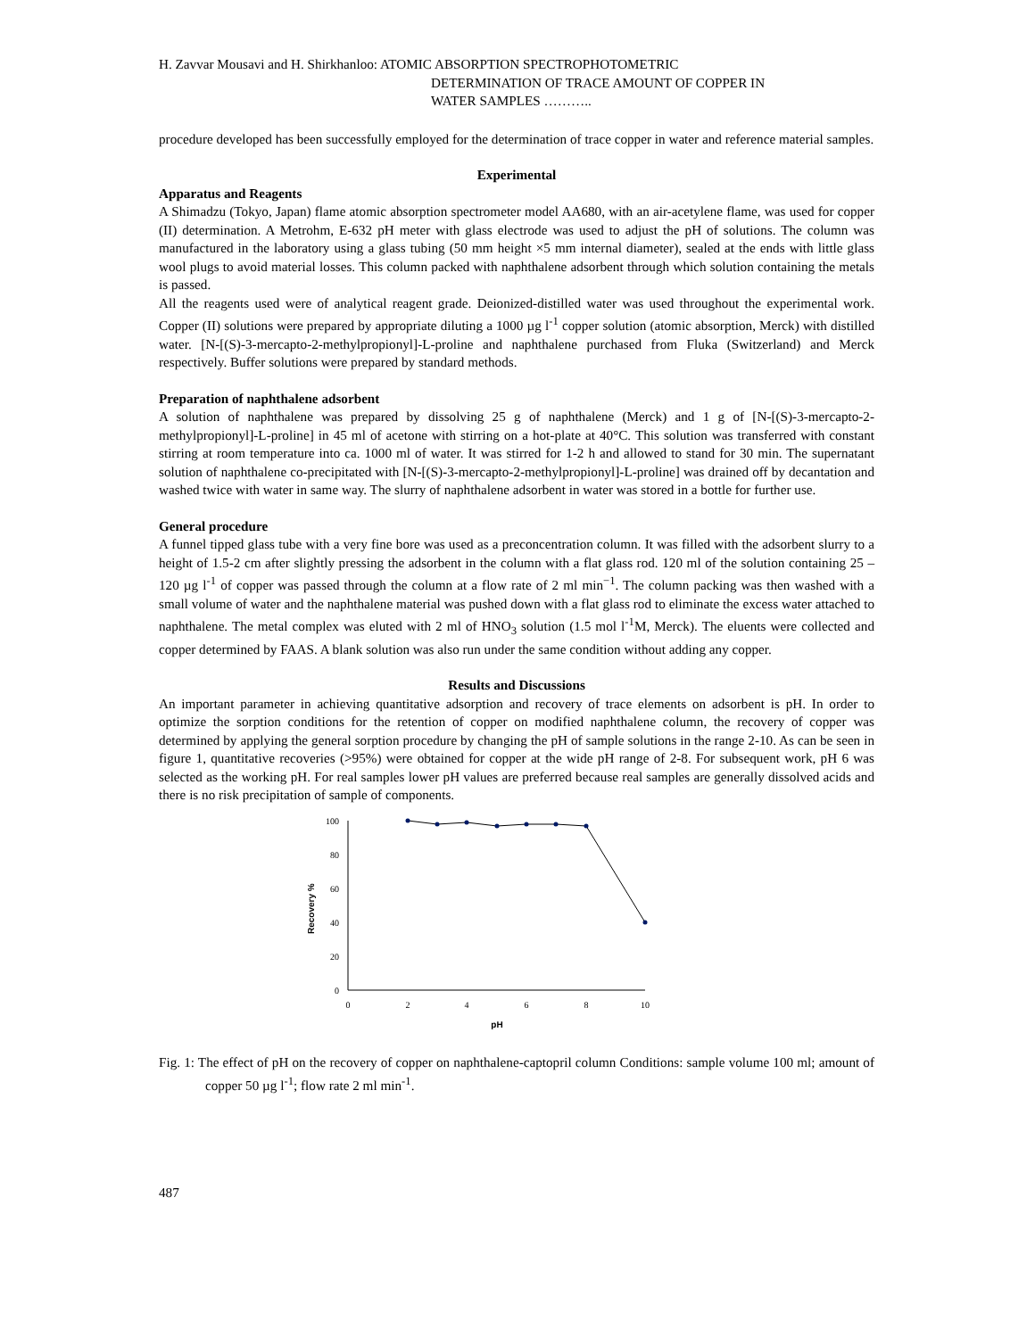H. Zavvar Mousavi and H. Shirkhanloo: ATOMIC ABSORPTION SPECTROPHOTOMETRIC
DETERMINATION OF TRACE AMOUNT OF COPPER IN
WATER SAMPLES ………..
procedure developed has been successfully employed for the determination of trace copper in water and reference material samples.
Experimental
Apparatus and Reagents
A Shimadzu (Tokyo, Japan) flame atomic absorption spectrometer model AA680, with an air-acetylene flame, was used for copper (II) determination. A Metrohm, E-632 pH meter with glass electrode was used to adjust the pH of solutions. The column was manufactured in the laboratory using a glass tubing (50 mm height ×5 mm internal diameter), sealed at the ends with little glass wool plugs to avoid material losses. This column packed with naphthalene adsorbent through which solution containing the metals is passed.
All the reagents used were of analytical reagent grade. Deionized-distilled water was used throughout the experimental work. Copper (II) solutions were prepared by appropriate diluting a 1000 µg l<sup>-1</sup> copper solution (atomic absorption, Merck) with distilled water. [N-[(S)-3-mercapto-2-methylpropionyl]-L-proline and naphthalene purchased from Fluka (Switzerland) and Merck respectively. Buffer solutions were prepared by standard methods.
Preparation of naphthalene adsorbent
A solution of naphthalene was prepared by dissolving 25 g of naphthalene (Merck) and 1 g of [N-[(S)-3-mercapto-2-methylpropionyl]-L-proline] in 45 ml of acetone with stirring on a hot-plate at 40°C. This solution was transferred with constant stirring at room temperature into ca. 1000 ml of water. It was stirred for 1-2 h and allowed to stand for 30 min. The supernatant solution of naphthalene co-precipitated with [N-[(S)-3-mercapto-2-methylpropionyl]-L-proline] was drained off by decantation and washed twice with water in same way. The slurry of naphthalene adsorbent in water was stored in a bottle for further use.
General procedure
A funnel tipped glass tube with a very fine bore was used as a preconcentration column. It was filled with the adsorbent slurry to a height of 1.5-2 cm after slightly pressing the adsorbent in the column with a flat glass rod. 120 ml of the solution containing 25 – 120 µg l<sup>-1</sup> of copper was passed through the column at a flow rate of 2 ml min<sup>−1</sup>. The column packing was then washed with a small volume of water and the naphthalene material was pushed down with a flat glass rod to eliminate the excess water attached to naphthalene. The metal complex was eluted with 2 ml of HNO<sub>3</sub> solution (1.5 mol l<sup>-1</sup>M, Merck). The eluents were collected and copper determined by FAAS. A blank solution was also run under the same condition without adding any copper.
Results and Discussions
An important parameter in achieving quantitative adsorption and recovery of trace elements on adsorbent is pH. In order to optimize the sorption conditions for the retention of copper on modified naphthalene column, the recovery of copper was determined by applying the general sorption procedure by changing the pH of sample solutions in the range 2-10. As can be seen in figure 1, quantitative recoveries (>95%) were obtained for copper at the wide pH range of 2-8. For subsequent work, pH 6 was selected as the working pH. For real samples lower pH values are preferred because real samples are generally dissolved acids and there is no risk precipitation of sample of components.
100
80
60
40
20
0
0
2
4
6
8
10
pH
Recovery %
Fig. 1: The effect of pH on the recovery of copper on naphthalene-captopril column Conditions: sample volume 100 ml; amount of copper 50 µg l<sup>-1</sup>; flow rate 2 ml min<sup>-1</sup>.
487